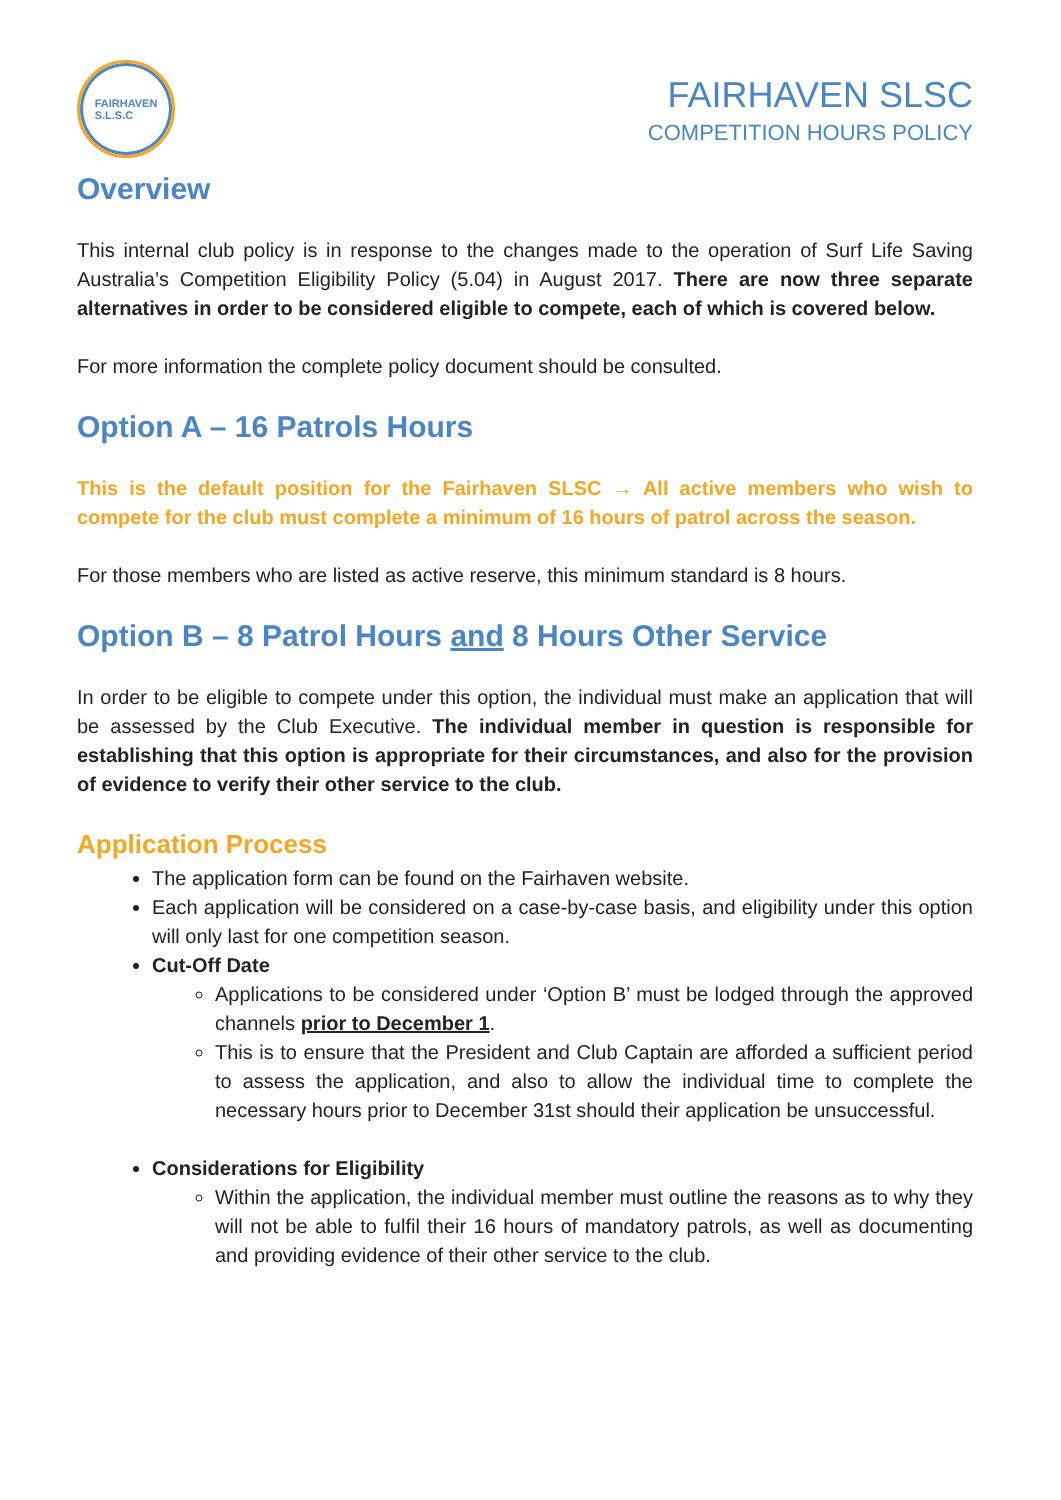FAIRHAVEN
S.L.S.C
FAIRHAVEN SLSC
COMPETITION HOURS POLICY
Overview
This internal club policy is in response to the changes made to the operation of Surf Life Saving Australia’s Competition Eligibility Policy (5.04) in August 2017. There are now three separate alternatives in order to be considered eligible to compete, each of which is covered below.
For more information the complete policy document should be consulted.
Option A – 16 Patrols Hours
This is the default position for the Fairhaven SLSC → All active members who wish to compete for the club must complete a minimum of 16 hours of patrol across the season.
For those members who are listed as active reserve, this minimum standard is 8 hours.
Option B – 8 Patrol Hours and 8 Hours Other Service
In order to be eligible to compete under this option, the individual must make an application that will be assessed by the Club Executive. The individual member in question is responsible for establishing that this option is appropriate for their circumstances, and also for the provision of evidence to verify their other service to the club.
Application Process
The application form can be found on the Fairhaven website.
Each application will be considered on a case-by-case basis, and eligibility under this option will only last for one competition season.
Cut-Off Date
Applications to be considered under ‘Option B’ must be lodged through the approved channels prior to December 1.
This is to ensure that the President and Club Captain are afforded a sufficient period to assess the application, and also to allow the individual time to complete the necessary hours prior to December 31st should their application be unsuccessful.
Considerations for Eligibility
Within the application, the individual member must outline the reasons as to why they will not be able to fulfil their 16 hours of mandatory patrols, as well as documenting and providing evidence of their other service to the club.